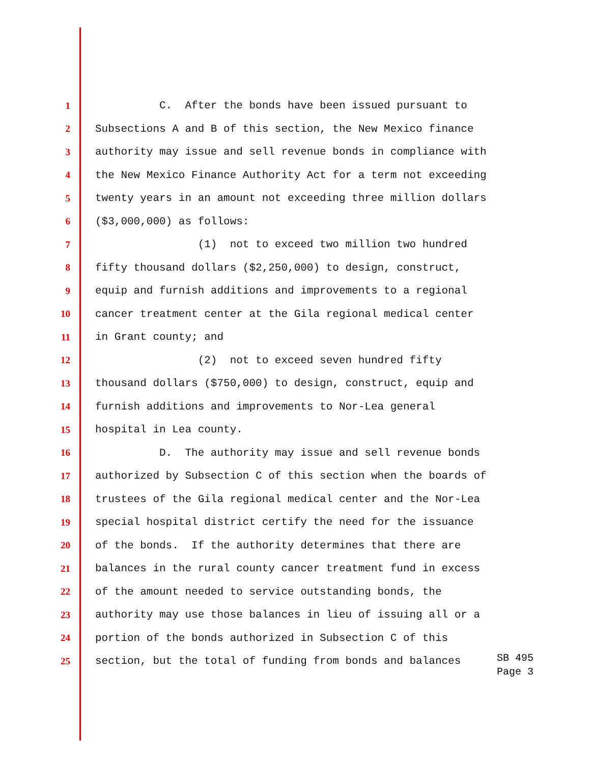1 C. After the bonds have been issued pursuant to
2 Subsections A and B of this section, the New Mexico finance
3 authority may issue and sell revenue bonds in compliance with
4 the New Mexico Finance Authority Act for a term not exceeding
5 twenty years in an amount not exceeding three million dollars
6 ($3,000,000) as follows:
7 (1) not to exceed two million two hundred
8 fifty thousand dollars ($2,250,000) to design, construct,
9 equip and furnish additions and improvements to a regional
10 cancer treatment center at the Gila regional medical center
11 in Grant county; and
12 (2) not to exceed seven hundred fifty
13 thousand dollars ($750,000) to design, construct, equip and
14 furnish additions and improvements to Nor-Lea general
15 hospital in Lea county.
16 D. The authority may issue and sell revenue bonds
17 authorized by Subsection C of this section when the boards of
18 trustees of the Gila regional medical center and the Nor-Lea
19 special hospital district certify the need for the issuance
20 of the bonds. If the authority determines that there are
21 balances in the rural county cancer treatment fund in excess
22 of the amount needed to service outstanding bonds, the
23 authority may use those balances in lieu of issuing all or a
24 portion of the bonds authorized in Subsection C of this
25 section, but the total of funding from bonds and balances
SB 495
Page 3